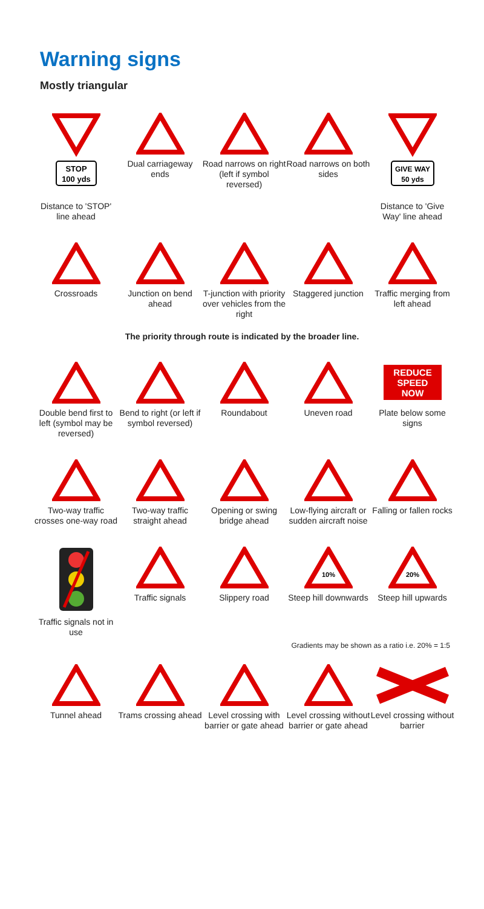Warning signs
Mostly triangular
STOP
100 yds
Distance to 'STOP' line ahead
Dual carriageway ends
Road narrows on right (left if symbol reversed)
Road narrows on both sides
GIVE WAY
50 yds
Distance to 'Give Way' line ahead
Crossroads Junction on bend ahead
T-junction with priority over vehicles from the right
Staggered junction
Traffic merging from left ahead
The priority through route is indicated by the broader line.
Double bend first to left (symbol may be reversed)
Bend to right (or left if symbol reversed)
Roundabout Uneven road
REDUCE
SPEED
NOW
Plate below some signs
Two-way traffic crosses one-way road
Two-way traffic straight ahead
Opening or swing bridge ahead
Low-flying aircraft or sudden aircraft noise
Falling or fallen rocks
Traffic signals not in use
Traffic signals Slippery road
10%
Steep hill downwards
20%
Steep hill upwards
Gradients may be shown as a ratio i.e. 20% = 1:5
Tunnel ahead Trams crossing ahead
Level crossing with barrier or gate ahead
Level crossing without barrier or gate ahead
Level crossing without barrier